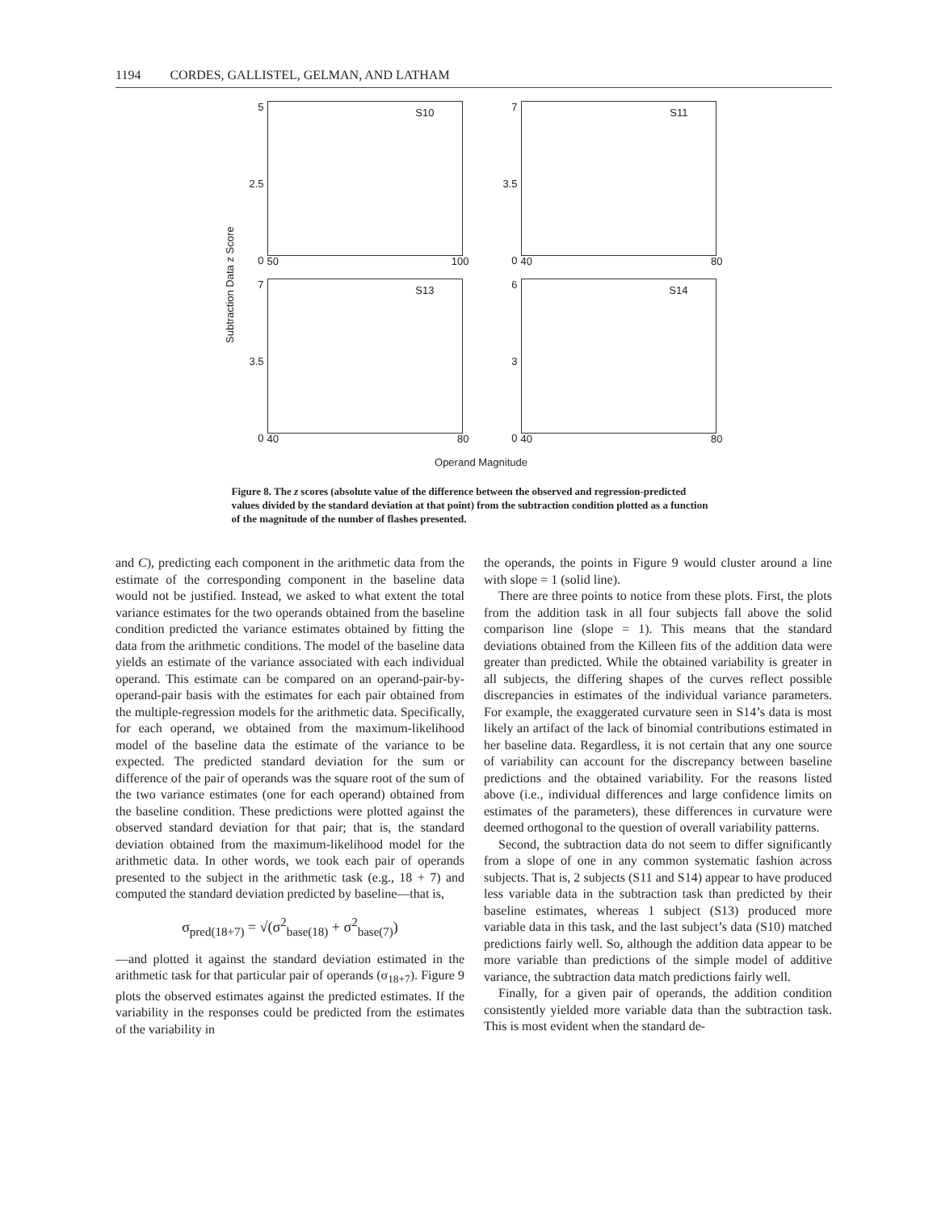1194 CORDES, GALLISTEL, GELMAN, AND LATHAM
Subtraction Data z Score
5
2.5
0
S10
50 100
7
3.5
0
S11
40 80
7
3.5
0
S13
40 80
6
3
0
S14
40 80
Operand Magnitude
Figure 8. The z scores (absolute value of the difference between the observed and regression-predicted values divided by the standard deviation at that point) from the subtraction condition plotted as a function of the magnitude of the number of flashes presented.
and C), predicting each component in the arithmetic data from the estimate of the corresponding component in the baseline data would not be justified. Instead, we asked to what extent the total variance estimates for the two operands obtained from the baseline condition predicted the variance estimates obtained by fitting the data from the arithmetic conditions. The model of the baseline data yields an estimate of the variance associated with each individual operand. This estimate can be compared on an operand-pair-by-operand-pair basis with the estimates for each pair obtained from the multiple-regression models for the arithmetic data. Specifically, for each operand, we obtained from the maximum-likelihood model of the baseline data the estimate of the variance to be expected. The predicted standard deviation for the sum or difference of the pair of operands was the square root of the sum of the two variance estimates (one for each operand) obtained from the baseline condition. These predictions were plotted against the observed standard deviation for that pair; that is, the standard deviation obtained from the maximum-likelihood model for the arithmetic data. In other words, we took each pair of operands presented to the subject in the arithmetic task (e.g., 18 + 7) and computed the standard deviation predicted by baseline—that is,
σ<sub>pred(18+7)</sub> = √(σ<sup>2</sup><sub>base(18)</sub> + σ<sup>2</sup><sub>base(7)</sub>)
—and plotted it against the standard deviation estimated in the arithmetic task for that particular pair of operands (σ<sub>18+7</sub>). Figure 9 plots the observed estimates against the predicted estimates. If the variability in the responses could be predicted from the estimates of the variability in
the operands, the points in Figure 9 would cluster around a line with slope = 1 (solid line).
There are three points to notice from these plots. First, the plots from the addition task in all four subjects fall above the solid comparison line (slope = 1). This means that the standard deviations obtained from the Killeen fits of the addition data were greater than predicted. While the obtained variability is greater in all subjects, the differing shapes of the curves reflect possible discrepancies in estimates of the individual variance parameters. For example, the exaggerated curvature seen in S14’s data is most likely an artifact of the lack of binomial contributions estimated in her baseline data. Regardless, it is not certain that any one source of variability can account for the discrepancy between baseline predictions and the obtained variability. For the reasons listed above (i.e., individual differences and large confidence limits on estimates of the parameters), these differences in curvature were deemed orthogonal to the question of overall variability patterns.
Second, the subtraction data do not seem to differ significantly from a slope of one in any common systematic fashion across subjects. That is, 2 subjects (S11 and S14) appear to have produced less variable data in the subtraction task than predicted by their baseline estimates, whereas 1 subject (S13) produced more variable data in this task, and the last subject’s data (S10) matched predictions fairly well. So, although the addition data appear to be more variable than predictions of the simple model of additive variance, the subtraction data match predictions fairly well.
Finally, for a given pair of operands, the addition condition consistently yielded more variable data than the subtraction task. This is most evident when the standard de-